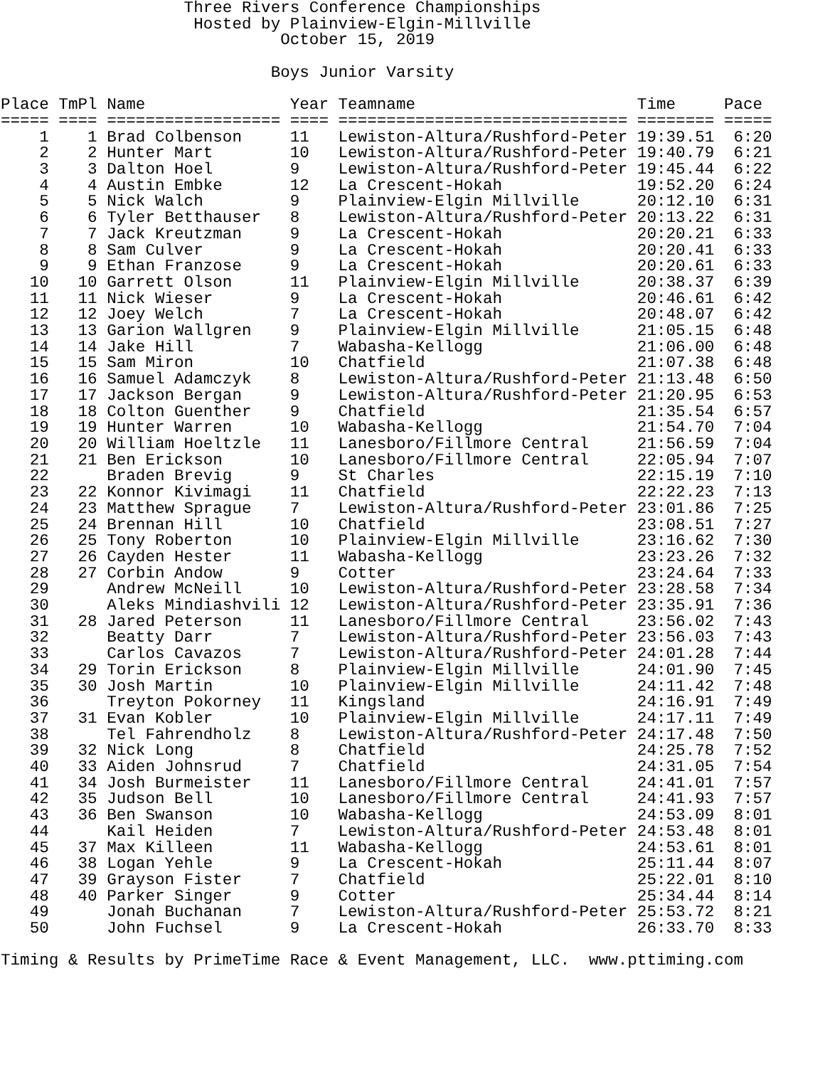Three Rivers Conference Championships
                    Hosted by Plainview-Elgin-Millville
                             October 15, 2019

                            Boys Junior Varsity

Place TmPl Name               Year Teamname                       Time     Pace
===== ==== ================== ==== ============================== ======== =====
    1    1 Brad Colbenson     11   Lewiston-Altura/Rushford-Peter 19:39.51  6:20
    2    2 Hunter Mart        10   Lewiston-Altura/Rushford-Peter 19:40.79  6:21
    3    3 Dalton Hoel        9    Lewiston-Altura/Rushford-Peter 19:45.44  6:22
    4    4 Austin Embke       12   La Crescent-Hokah              19:52.20  6:24
    5    5 Nick Walch         9    Plainview-Elgin Millville      20:12.10  6:31
    6    6 Tyler Betthauser   8    Lewiston-Altura/Rushford-Peter 20:13.22  6:31
    7    7 Jack Kreutzman     9    La Crescent-Hokah              20:20.21  6:33
    8    8 Sam Culver         9    La Crescent-Hokah              20:20.41  6:33
    9    9 Ethan Franzose     9    La Crescent-Hokah              20:20.61  6:33
   10   10 Garrett Olson      11   Plainview-Elgin Millville      20:38.37  6:39
   11   11 Nick Wieser        9    La Crescent-Hokah              20:46.61  6:42
   12   12 Joey Welch         7    La Crescent-Hokah              20:48.07  6:42
   13   13 Garion Wallgren    9    Plainview-Elgin Millville      21:05.15  6:48
   14   14 Jake Hill          7    Wabasha-Kellogg                21:06.00  6:48
   15   15 Sam Miron          10   Chatfield                      21:07.38  6:48
   16   16 Samuel Adamczyk    8    Lewiston-Altura/Rushford-Peter 21:13.48  6:50
   17   17 Jackson Bergan     9    Lewiston-Altura/Rushford-Peter 21:20.95  6:53
   18   18 Colton Guenther    9    Chatfield                      21:35.54  6:57
   19   19 Hunter Warren      10   Wabasha-Kellogg                21:54.70  7:04
   20   20 William Hoeltzle   11   Lanesboro/Fillmore Central     21:56.59  7:04
   21   21 Ben Erickson       10   Lanesboro/Fillmore Central     22:05.94  7:07
   22      Braden Brevig      9    St Charles                     22:15.19  7:10
   23   22 Konnor Kivimagi    11   Chatfield                      22:22.23  7:13
   24   23 Matthew Sprague    7    Lewiston-Altura/Rushford-Peter 23:01.86  7:25
   25   24 Brennan Hill       10   Chatfield                      23:08.51  7:27
   26   25 Tony Roberton      10   Plainview-Elgin Millville      23:16.62  7:30
   27   26 Cayden Hester      11   Wabasha-Kellogg                23:23.26  7:32
   28   27 Corbin Andow       9    Cotter                         23:24.64  7:33
   29      Andrew McNeill     10   Lewiston-Altura/Rushford-Peter 23:28.58  7:34
   30      Aleks Mindiashvili 12   Lewiston-Altura/Rushford-Peter 23:35.91  7:36
   31   28 Jared Peterson     11   Lanesboro/Fillmore Central     23:56.02  7:43
   32      Beatty Darr        7    Lewiston-Altura/Rushford-Peter 23:56.03  7:43
   33      Carlos Cavazos     7    Lewiston-Altura/Rushford-Peter 24:01.28  7:44
   34   29 Torin Erickson     8    Plainview-Elgin Millville      24:01.90  7:45
   35   30 Josh Martin        10   Plainview-Elgin Millville      24:11.42  7:48
   36      Treyton Pokorney   11   Kingsland                      24:16.91  7:49
   37   31 Evan Kobler        10   Plainview-Elgin Millville      24:17.11  7:49
   38      Tel Fahrendholz    8    Lewiston-Altura/Rushford-Peter 24:17.48  7:50
   39   32 Nick Long          8    Chatfield                      24:25.78  7:52
   40   33 Aiden Johnsrud     7    Chatfield                      24:31.05  7:54
   41   34 Josh Burmeister    11   Lanesboro/Fillmore Central     24:41.01  7:57
   42   35 Judson Bell        10   Lanesboro/Fillmore Central     24:41.93  7:57
   43   36 Ben Swanson        10   Wabasha-Kellogg                24:53.09  8:01
   44      Kail Heiden        7    Lewiston-Altura/Rushford-Peter 24:53.48  8:01
   45   37 Max Killeen        11   Wabasha-Kellogg                24:53.61  8:01
   46   38 Logan Yehle        9    La Crescent-Hokah              25:11.44  8:07
   47   39 Grayson Fister     7    Chatfield                      25:22.01  8:10
   48   40 Parker Singer      9    Cotter                         25:34.44  8:14
   49      Jonah Buchanan     7    Lewiston-Altura/Rushford-Peter 25:53.72  8:21
   50      John Fuchsel       9    La Crescent-Hokah              26:33.70  8:33

Timing & Results by PrimeTime Race & Event Management, LLC.  www.pttiming.com